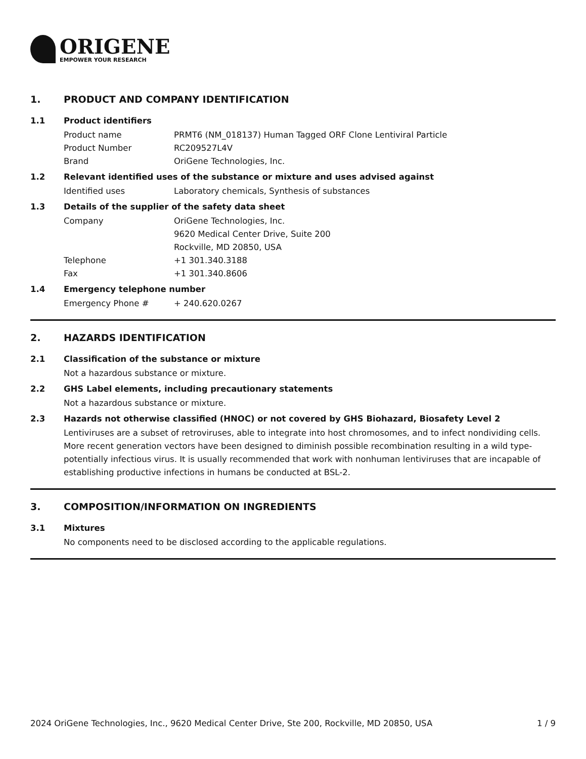ORIGENE
EMPOWER YOUR RESEARCH
1. PRODUCT AND COMPANY IDENTIFICATION
1.1 Product identifiers
Product name PRMT6 (NM_018137) Human Tagged ORF Clone Lentiviral Particle
Product Number RC209527L4V
Brand OriGene Technologies, Inc.
1.2 Relevant identified uses of the substance or mixture and uses advised against
Identified uses Laboratory chemicals, Synthesis of substances
1.3 Details of the supplier of the safety data sheet
Company OriGene Technologies, Inc.
9620 Medical Center Drive, Suite 200
Rockville, MD 20850, USA
Telephone +1 301.340.3188
Fax +1 301.340.8606
1.4 Emergency telephone number
Emergency Phone # + 240.620.0267
2. HAZARDS IDENTIFICATION
2.1 Classification of the substance or mixture
Not a hazardous substance or mixture.
2.2 GHS Label elements, including precautionary statements
Not a hazardous substance or mixture.
2.3 Hazards not otherwise classified (HNOC) or not covered by GHS Biohazard, Biosafety Level 2
Lentiviruses are a subset of retroviruses, able to integrate into host chromosomes, and to infect nondividing cells. More recent generation vectors have been designed to diminish possible recombination resulting in a wild type- potentially infectious virus. It is usually recommended that work with nonhuman lentiviruses that are incapable of establishing productive infections in humans be conducted at BSL-2.
3. COMPOSITION/INFORMATION ON INGREDIENTS
3.1 Mixtures
No components need to be disclosed according to the applicable regulations.
2024 OriGene Technologies, Inc., 9620 Medical Center Drive, Ste 200, Rockville, MD 20850, USA 1 / 9